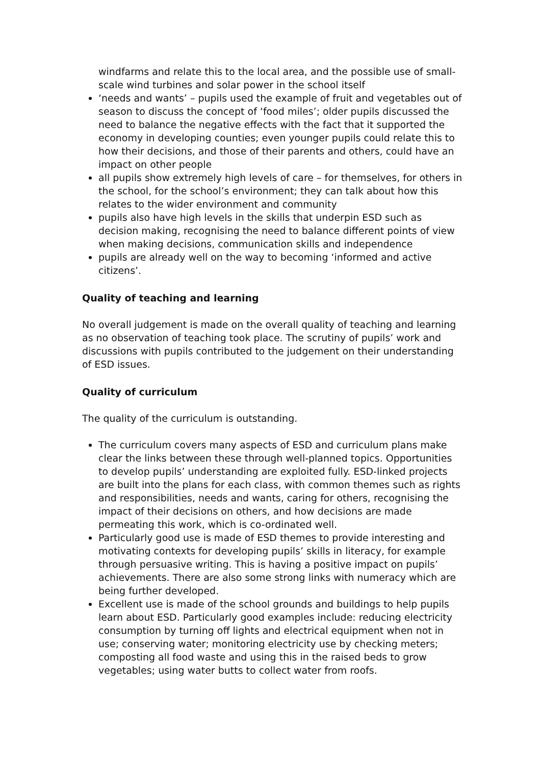windfarms and relate this to the local area, and the possible use of small-scale wind turbines and solar power in the school itself
‘needs and wants’ – pupils used the example of fruit and vegetables out of season to discuss the concept of ‘food miles’; older pupils discussed the need to balance the negative effects with the fact that it supported the economy in developing counties; even younger pupils could relate this to how their decisions, and those of their parents and others, could have an impact on other people
all pupils show extremely high levels of care – for themselves, for others in the school, for the school’s environment; they can talk about how this relates to the wider environment and community
pupils also have high levels in the skills that underpin ESD such as decision making, recognising the need to balance different points of view when making decisions, communication skills and independence
pupils are already well on the way to becoming ‘informed and active citizens’.
Quality of teaching and learning
No overall judgement is made on the overall quality of teaching and learning as no observation of teaching took place. The scrutiny of pupils’ work and discussions with pupils contributed to the judgement on their understanding of ESD issues.
Quality of curriculum
The quality of the curriculum is outstanding.
The curriculum covers many aspects of ESD and curriculum plans make clear the links between these through well-planned topics. Opportunities to develop pupils’ understanding are exploited fully. ESD-linked projects are built into the plans for each class, with common themes such as rights and responsibilities, needs and wants, caring for others, recognising the impact of their decisions on others, and how decisions are made permeating this work, which is co-ordinated well.
Particularly good use is made of ESD themes to provide interesting and motivating contexts for developing pupils’ skills in literacy, for example through persuasive writing. This is having a positive impact on pupils’ achievements. There are also some strong links with numeracy which are being further developed.
Excellent use is made of the school grounds and buildings to help pupils learn about ESD. Particularly good examples include: reducing electricity consumption by turning off lights and electrical equipment when not in use; conserving water; monitoring electricity use by checking meters; composting all food waste and using this in the raised beds to grow vegetables; using water butts to collect water from roofs.